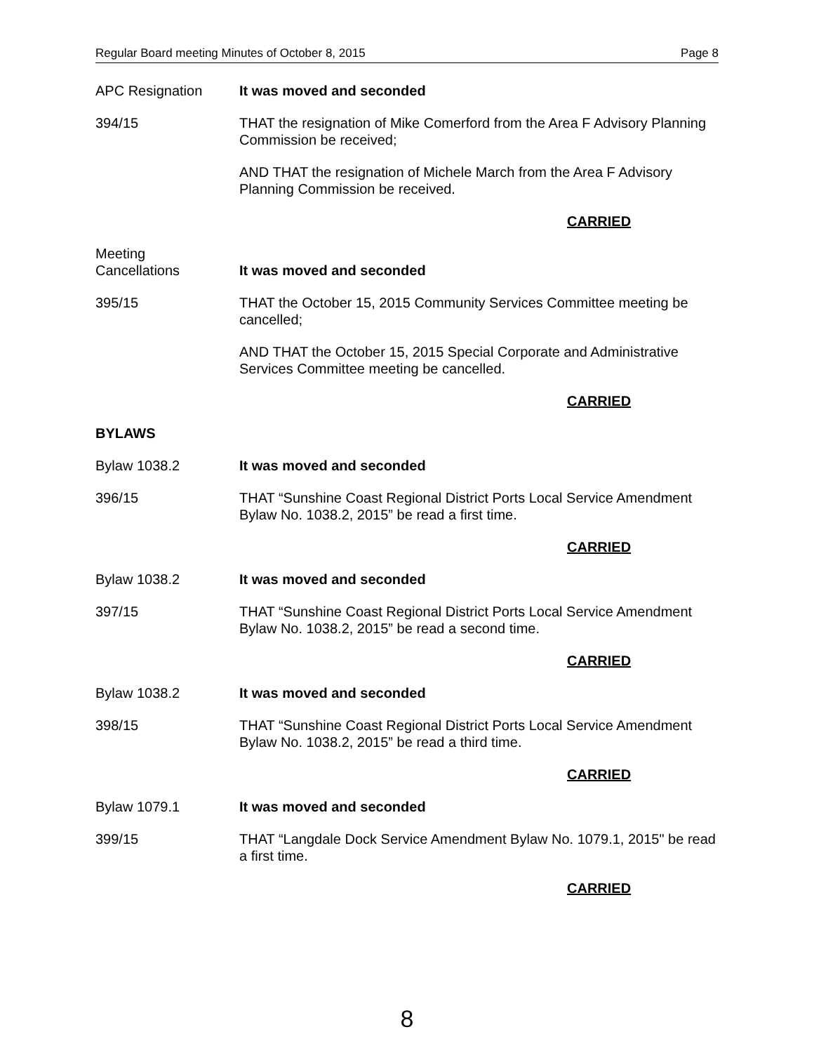Regular Board meeting Minutes of October 8, 2015 Page 8
APC Resignation It was moved and seconded
394/15 THAT the resignation of Mike Comerford from the Area F Advisory Planning Commission be received;
AND THAT the resignation of Michele March from the Area F Advisory Planning Commission be received.
CARRIED
Meeting
Cancellations
It was moved and seconded
395/15 THAT the October 15, 2015 Community Services Committee meeting be cancelled;
AND THAT the October 15, 2015 Special Corporate and Administrative Services Committee meeting be cancelled.
CARRIED
BYLAWS
Bylaw 1038.2 It was moved and seconded
396/15 THAT “Sunshine Coast Regional District Ports Local Service Amendment Bylaw No. 1038.2, 2015” be read a first time.
CARRIED
Bylaw 1038.2 It was moved and seconded
397/15 THAT “Sunshine Coast Regional District Ports Local Service Amendment Bylaw No. 1038.2, 2015” be read a second time.
CARRIED
Bylaw 1038.2 It was moved and seconded
398/15 THAT “Sunshine Coast Regional District Ports Local Service Amendment Bylaw No. 1038.2, 2015” be read a third time.
CARRIED
Bylaw 1079.1 It was moved and seconded
399/15 THAT “Langdale Dock Service Amendment Bylaw No. 1079.1, 2015" be read a first time.
CARRIED
8